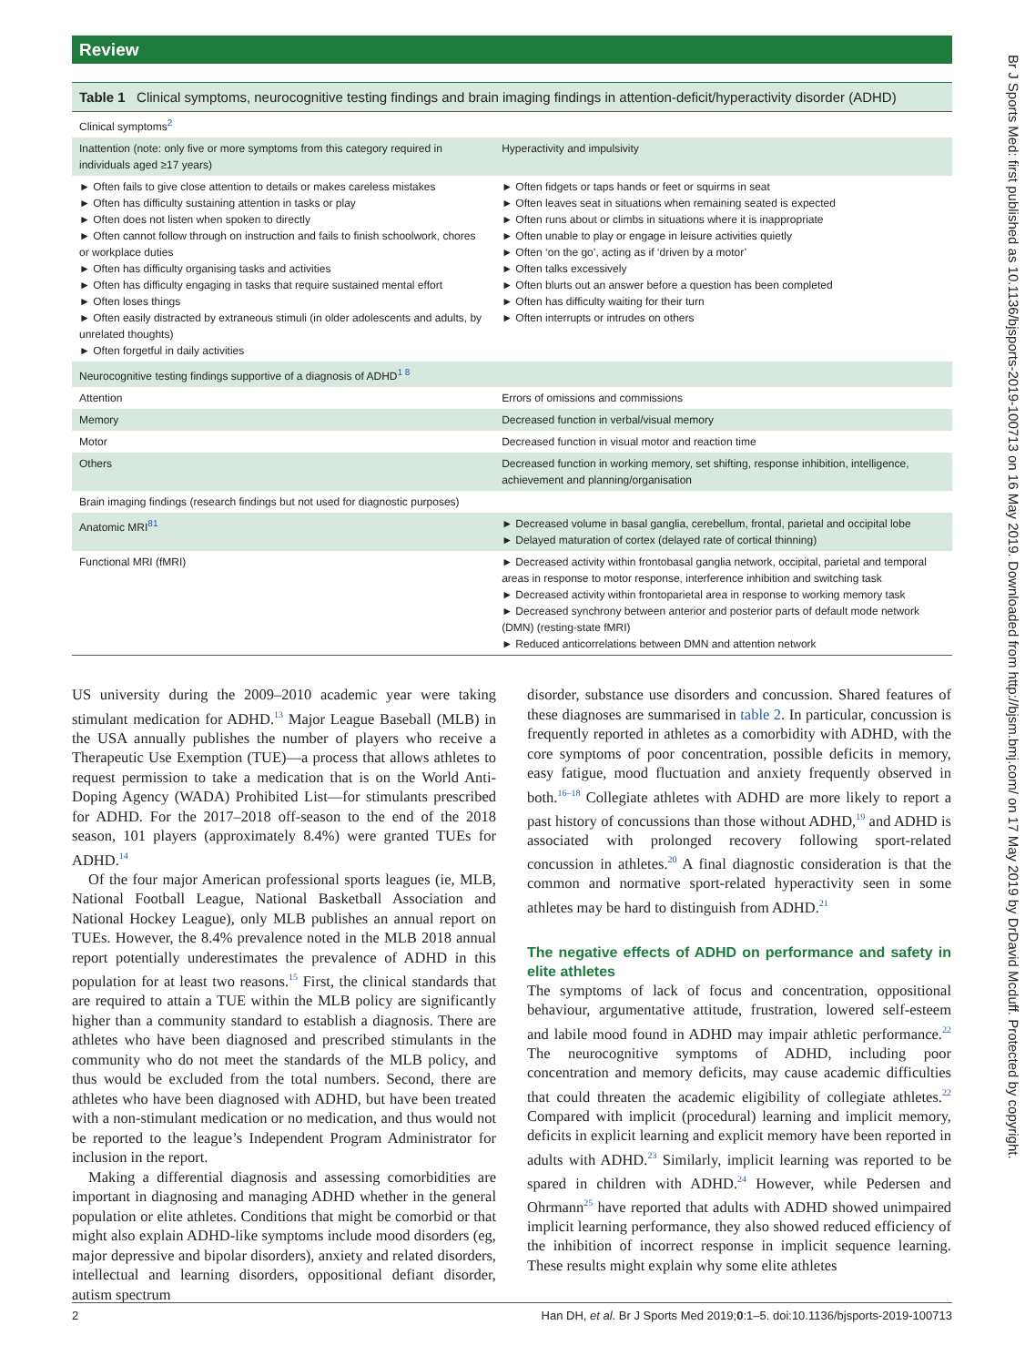Review
Br J Sports Med: first published as 10.1136/bjsports-2019-100713 on 16 May 2019. Downloaded from http://bjsm.bmj.com/ on 17 May 2019 by DrDavid Mcduff. Protected by copyright.
Table 1 Clinical symptoms, neurocognitive testing findings and brain imaging findings in attention-deficit/hyperactivity disorder (ADHD)
| Clinical symptoms<sup>2</sup> | |
| Inattention (note: only five or more symptoms from this category required in individuals aged ≥17 years) | Hyperactivity and impulsivity |
| ► Often fails to give close attention to details or makes careless mistakes ► Often has difficulty sustaining attention in tasks or play ► Often does not listen when spoken to directly ► Often cannot follow through on instruction and fails to finish schoolwork, chores or workplace duties ► Often has difficulty organising tasks and activities ► Often has difficulty engaging in tasks that require sustained mental effort ► Often loses things ► Often easily distracted by extraneous stimuli (in older adolescents and adults, by unrelated thoughts) ► Often forgetful in daily activities | ► Often fidgets or taps hands or feet or squirms in seat ► Often leaves seat in situations when remaining seated is expected ► Often runs about or climbs in situations where it is inappropriate ► Often unable to play or engage in leisure activities quietly ► Often ‘on the go’, acting as if ‘driven by a motor’ ► Often talks excessively ► Often blurts out an answer before a question has been completed ► Often has difficulty waiting for their turn ► Often interrupts or intrudes on others |
| Neurocognitive testing findings supportive of a diagnosis of ADHD<sup>1 8</sup> | |
| Attention | Errors of omissions and commissions |
| Memory | Decreased function in verbal/visual memory |
| Motor | Decreased function in visual motor and reaction time |
| Others | Decreased function in working memory, set shifting, response inhibition, intelligence, achievement and planning/organisation |
| Brain imaging findings (research findings but not used for diagnostic purposes) | |
| Anatomic MRI<sup>81</sup> | ► Decreased volume in basal ganglia, cerebellum, frontal, parietal and occipital lobe ► Delayed maturation of cortex (delayed rate of cortical thinning) |
| Functional MRI (fMRI) | ► Decreased activity within frontobasal ganglia network, occipital, parietal and temporal areas in response to motor response, interference inhibition and switching task ► Decreased activity within frontoparietal area in response to working memory task ► Decreased synchrony between anterior and posterior parts of default mode network (DMN) (resting-state fMRI) ► Reduced anticorrelations between DMN and attention network |
US university during the 2009–2010 academic year were taking stimulant medication for ADHD.<sup>13</sup> Major League Baseball (MLB) in the USA annually publishes the number of players who receive a Therapeutic Use Exemption (TUE)—a process that allows athletes to request permission to take a medication that is on the World Anti-Doping Agency (WADA) Prohibited List—for stimulants prescribed for ADHD. For the 2017–2018 off-season to the end of the 2018 season, 101 players (approximately 8.4%) were granted TUEs for ADHD.<sup>14</sup>
Of the four major American professional sports leagues (ie, MLB, National Football League, National Basketball Association and National Hockey League), only MLB publishes an annual report on TUEs. However, the 8.4% prevalence noted in the MLB 2018 annual report potentially underestimates the prevalence of ADHD in this population for at least two reasons.<sup>15</sup> First, the clinical standards that are required to attain a TUE within the MLB policy are significantly higher than a community standard to establish a diagnosis. There are athletes who have been diagnosed and prescribed stimulants in the community who do not meet the standards of the MLB policy, and thus would be excluded from the total numbers. Second, there are athletes who have been diagnosed with ADHD, but have been treated with a non-stimulant medication or no medication, and thus would not be reported to the league’s Independent Program Administrator for inclusion in the report.
Making a differential diagnosis and assessing comorbidities are important in diagnosing and managing ADHD whether in the general population or elite athletes. Conditions that might be comorbid or that might also explain ADHD-like symptoms include mood disorders (eg, major depressive and bipolar disorders), anxiety and related disorders, intellectual and learning disorders, oppositional defiant disorder, autism spectrum
disorder, substance use disorders and concussion. Shared features of these diagnoses are summarised in table 2. In particular, concussion is frequently reported in athletes as a comorbidity with ADHD, with the core symptoms of poor concentration, possible deficits in memory, easy fatigue, mood fluctuation and anxiety frequently observed in both.<sup>16–18</sup> Collegiate athletes with ADHD are more likely to report a past history of concussions than those without ADHD,<sup>19</sup> and ADHD is associated with prolonged recovery following sport-related concussion in athletes.<sup>20</sup> A final diagnostic consideration is that the common and normative sport-related hyperactivity seen in some athletes may be hard to distinguish from ADHD.<sup>21</sup>
The negative effects of ADHD on performance and safety in elite athletes
The symptoms of lack of focus and concentration, oppositional behaviour, argumentative attitude, frustration, lowered self-esteem and labile mood found in ADHD may impair athletic performance.<sup>22</sup> The neurocognitive symptoms of ADHD, including poor concentration and memory deficits, may cause academic difficulties that could threaten the academic eligibility of collegiate athletes.<sup>22</sup> Compared with implicit (procedural) learning and implicit memory, deficits in explicit learning and explicit memory have been reported in adults with ADHD.<sup>23</sup> Similarly, implicit learning was reported to be spared in children with ADHD.<sup>24</sup> However, while Pedersen and Ohrmann<sup>25</sup> have reported that adults with ADHD showed unimpaired implicit learning performance, they also showed reduced efficiency of the inhibition of incorrect response in implicit sequence learning. These results might explain why some elite athletes
2 Han DH, et al. Br J Sports Med 2019;0:1–5. doi:10.1136/bjsports-2019-100713